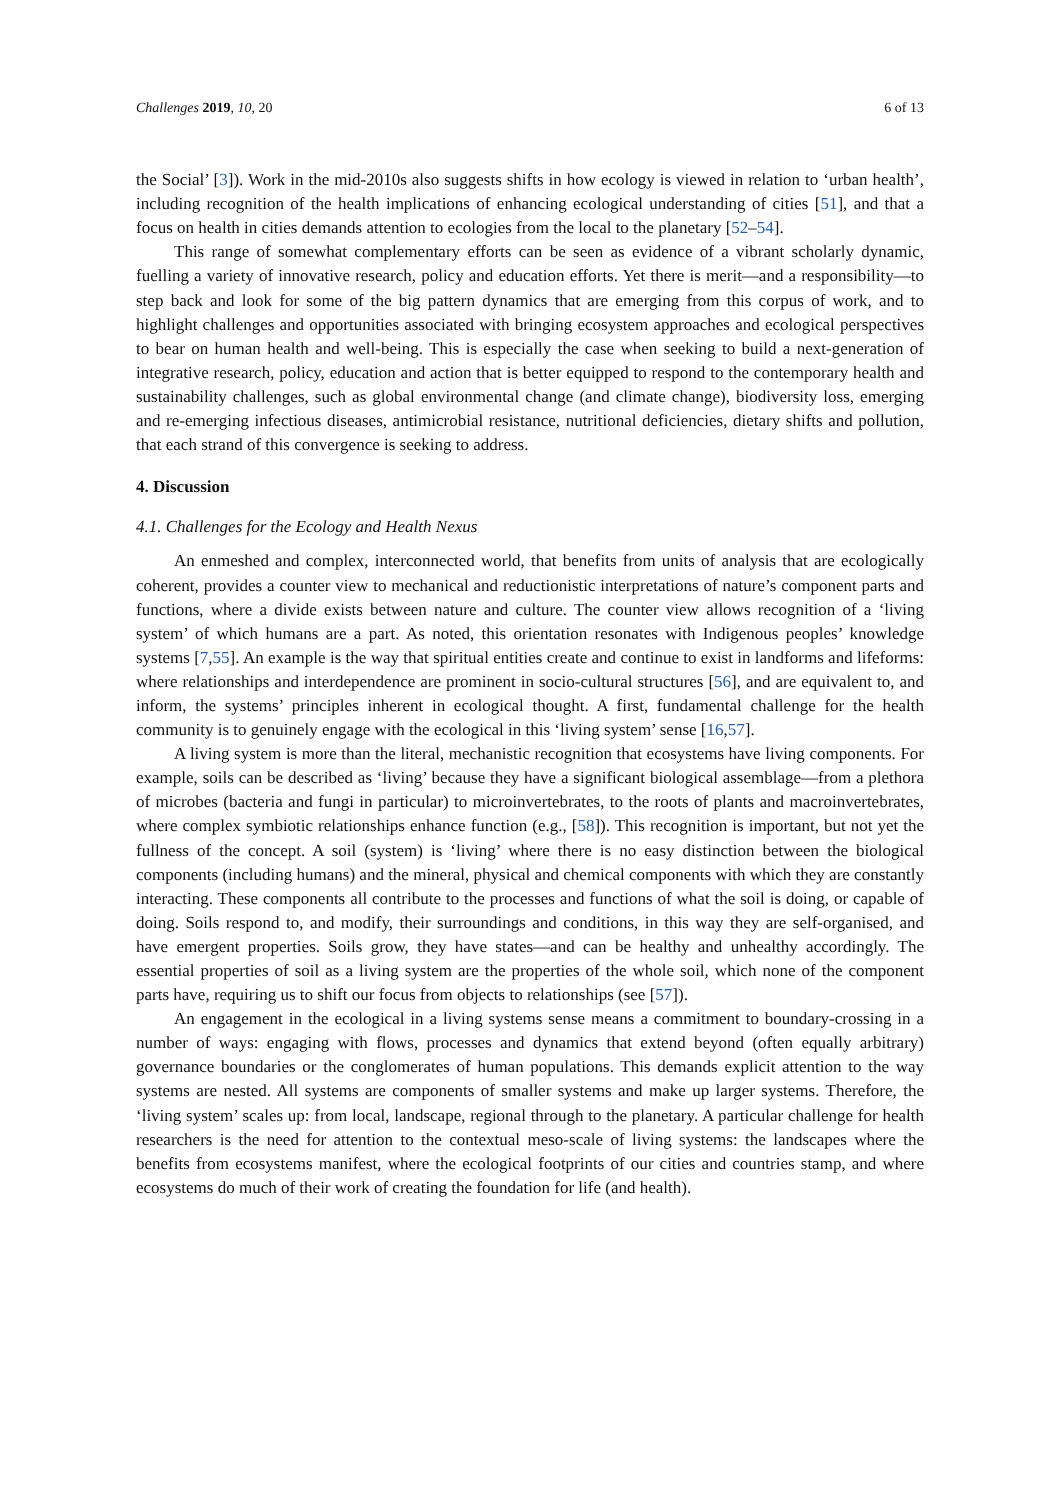Challenges 2019, 10, 20 6 of 13
the Social’ [3]). Work in the mid-2010s also suggests shifts in how ecology is viewed in relation to ‘urban health’, including recognition of the health implications of enhancing ecological understanding of cities [51], and that a focus on health in cities demands attention to ecologies from the local to the planetary [52–54].
This range of somewhat complementary efforts can be seen as evidence of a vibrant scholarly dynamic, fuelling a variety of innovative research, policy and education efforts. Yet there is merit—and a responsibility—to step back and look for some of the big pattern dynamics that are emerging from this corpus of work, and to highlight challenges and opportunities associated with bringing ecosystem approaches and ecological perspectives to bear on human health and well-being. This is especially the case when seeking to build a next-generation of integrative research, policy, education and action that is better equipped to respond to the contemporary health and sustainability challenges, such as global environmental change (and climate change), biodiversity loss, emerging and re-emerging infectious diseases, antimicrobial resistance, nutritional deficiencies, dietary shifts and pollution, that each strand of this convergence is seeking to address.
4. Discussion
4.1. Challenges for the Ecology and Health Nexus
An enmeshed and complex, interconnected world, that benefits from units of analysis that are ecologically coherent, provides a counter view to mechanical and reductionistic interpretations of nature’s component parts and functions, where a divide exists between nature and culture. The counter view allows recognition of a ‘living system’ of which humans are a part. As noted, this orientation resonates with Indigenous peoples’ knowledge systems [7,55]. An example is the way that spiritual entities create and continue to exist in landforms and lifeforms: where relationships and interdependence are prominent in socio-cultural structures [56], and are equivalent to, and inform, the systems’ principles inherent in ecological thought. A first, fundamental challenge for the health community is to genuinely engage with the ecological in this ‘living system’ sense [16,57].
A living system is more than the literal, mechanistic recognition that ecosystems have living components. For example, soils can be described as ‘living’ because they have a significant biological assemblage—from a plethora of microbes (bacteria and fungi in particular) to microinvertebrates, to the roots of plants and macroinvertebrates, where complex symbiotic relationships enhance function (e.g., [58]). This recognition is important, but not yet the fullness of the concept. A soil (system) is ‘living’ where there is no easy distinction between the biological components (including humans) and the mineral, physical and chemical components with which they are constantly interacting. These components all contribute to the processes and functions of what the soil is doing, or capable of doing. Soils respond to, and modify, their surroundings and conditions, in this way they are self-organised, and have emergent properties. Soils grow, they have states—and can be healthy and unhealthy accordingly. The essential properties of soil as a living system are the properties of the whole soil, which none of the component parts have, requiring us to shift our focus from objects to relationships (see [57]).
An engagement in the ecological in a living systems sense means a commitment to boundary-crossing in a number of ways: engaging with flows, processes and dynamics that extend beyond (often equally arbitrary) governance boundaries or the conglomerates of human populations. This demands explicit attention to the way systems are nested. All systems are components of smaller systems and make up larger systems. Therefore, the ‘living system’ scales up: from local, landscape, regional through to the planetary. A particular challenge for health researchers is the need for attention to the contextual meso-scale of living systems: the landscapes where the benefits from ecosystems manifest, where the ecological footprints of our cities and countries stamp, and where ecosystems do much of their work of creating the foundation for life (and health).